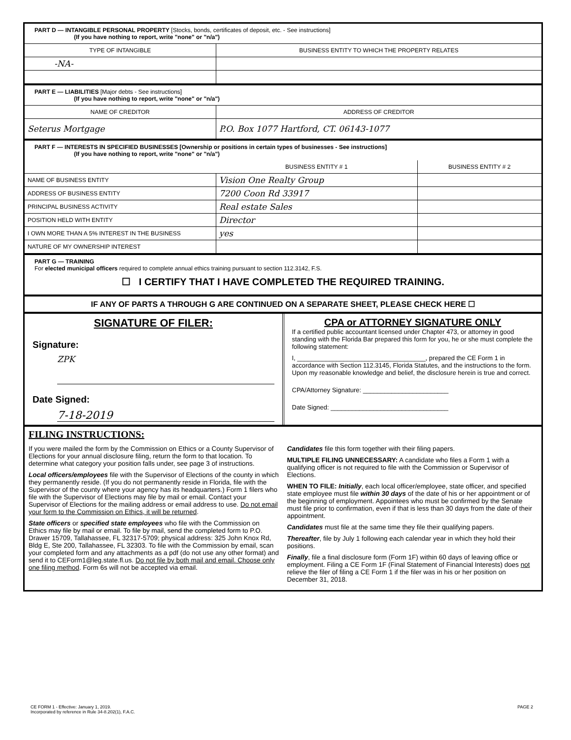PART D — INTANGIBLE PERSONAL PROPERTY [Stocks, bonds, certificates of deposit, etc. - See instructions]
(If you have nothing to report, write "none" or "n/a")
| TYPE OF INTANGIBLE | BUSINESS ENTITY TO WHICH THE PROPERTY RELATES |
| --- | --- |
| -NA- | |
PART E — LIABILITIES [Major debts - See instructions]
(If you have nothing to report, write "none" or "n/a")
| NAME OF CREDITOR | ADDRESS OF CREDITOR |
| --- | --- |
| Seterus Mortgage | P.O. Box 1077 Hartford, CT. 06143-1077 |
PART F — INTERESTS IN SPECIFIED BUSINESSES [Ownership or positions in certain types of businesses - See instructions]
(If you have nothing to report, write "none" or "n/a")
| | BUSINESS ENTITY # 1 | BUSINESS ENTITY # 2 |
| --- | --- | --- |
| NAME OF BUSINESS ENTITY | Vision One Realty Group | |
| ADDRESS OF BUSINESS ENTITY | 7200 Coon Rd 33917 | |
| PRINCIPAL BUSINESS ACTIVITY | Real estate Sales | |
| POSITION HELD WITH ENTITY | Director | |
| I OWN MORE THAN A 5% INTEREST IN THE BUSINESS | yes | |
| NATURE OF MY OWNERSHIP INTEREST | | |
PART G — TRAINING
For elected municipal officers required to complete annual ethics training pursuant to section 112.3142, F.S.
☐ I CERTIFY THAT I HAVE COMPLETED THE REQUIRED TRAINING.
IF ANY OF PARTS A THROUGH G ARE CONTINUED ON A SEPARATE SHEET, PLEASE CHECK HERE ☐
SIGNATURE OF FILER:
Signature:
ZPK
Date Signed:
7-18-2019
CPA or ATTORNEY SIGNATURE ONLY
If a certified public accountant licensed under Chapter 473, or attorney in good standing with the Florida Bar prepared this form for you, he or she must complete the following statement:
I, ____________________________________, prepared the CE Form 1 in accordance with Section 112.3145, Florida Statutes, and the instructions to the form. Upon my reasonable knowledge and belief, the disclosure herein is true and correct.
CPA/Attorney Signature: ________________________
Date Signed: _________________________________
FILING INSTRUCTIONS:
If you were mailed the form by the Commission on Ethics or a County Supervisor of Elections for your annual disclosure filing, return the form to that location. To determine what category your position falls under, see page 3 of instructions.
Local officers/employees file with the Supervisor of Elections of the county in which they permanently reside. (If you do not permanently reside in Florida, file with the Supervisor of the county where your agency has its headquarters.) Form 1 filers who file with the Supervisor of Elections may file by mail or email. Contact your Supervisor of Elections for the mailing address or email address to use. Do not email your form to the Commission on Ethics, it will be returned.
State officers or specified state employees who file with the Commission on Ethics may file by mail or email. To file by mail, send the completed form to P.O. Drawer 15709, Tallahassee, FL 32317-5709; physical address: 325 John Knox Rd, Bldg E, Ste 200, Tallahassee, FL 32303. To file with the Commission by email, scan your completed form and any attachments as a pdf (do not use any other format) and send it to CEForm1@leg.state.fl.us. Do not file by both mail and email. Choose only one filing method. Form 6s will not be accepted via email.
Candidates file this form together with their filing papers.
MULTIPLE FILING UNNECESSARY: A candidate who files a Form 1 with a qualifying officer is not required to file with the Commission or Supervisor of Elections.
WHEN TO FILE: Initially, each local officer/employee, state officer, and specified state employee must file within 30 days of the date of his or her appointment or of the beginning of employment. Appointees who must be confirmed by the Senate must file prior to confirmation, even if that is less than 30 days from the date of their appointment.
Candidates must file at the same time they file their qualifying papers.
Thereafter, file by July 1 following each calendar year in which they hold their positions.
Finally, file a final disclosure form (Form 1F) within 60 days of leaving office or employment. Filing a CE Form 1F (Final Statement of Financial Interests) does not relieve the filer of filing a CE Form 1 if the filer was in his or her position on December 31, 2018.
CE FORM 1 - Effective: January 1, 2019.
Incorporated by reference in Rule 34-8.202(1), F.A.C.
PAGE 2